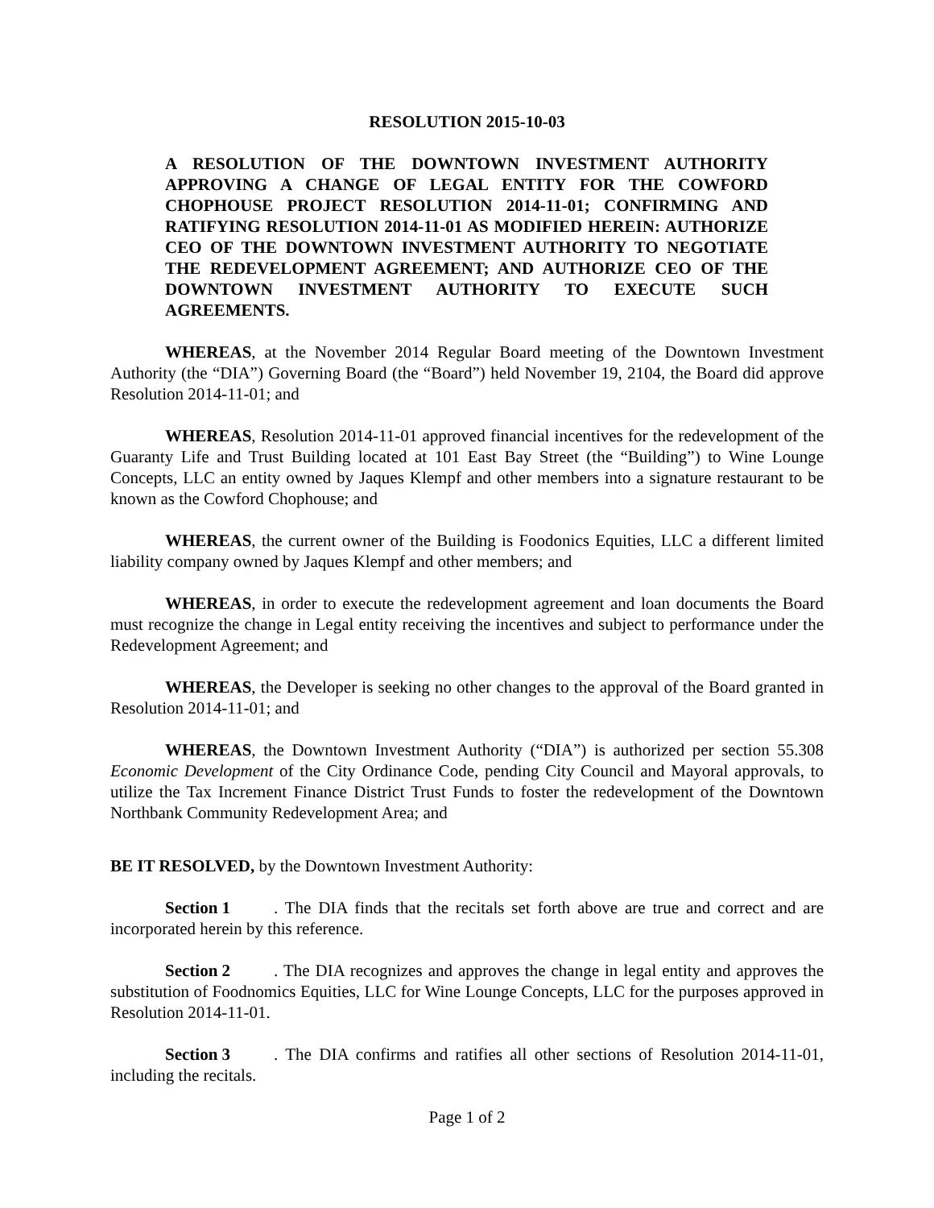RESOLUTION 2015-10-03
A RESOLUTION OF THE DOWNTOWN INVESTMENT AUTHORITY APPROVING A CHANGE OF LEGAL ENTITY FOR THE COWFORD CHOPHOUSE PROJECT RESOLUTION 2014-11-01; CONFIRMING AND RATIFYING RESOLUTION 2014-11-01 AS MODIFIED HEREIN: AUTHORIZE CEO OF THE DOWNTOWN INVESTMENT AUTHORITY TO NEGOTIATE THE REDEVELOPMENT AGREEMENT; AND AUTHORIZE CEO OF THE DOWNTOWN INVESTMENT AUTHORITY TO EXECUTE SUCH AGREEMENTS.
WHEREAS, at the November 2014 Regular Board meeting of the Downtown Investment Authority (the “DIA”) Governing Board (the “Board”) held November 19, 2104, the Board did approve Resolution 2014-11-01; and
WHEREAS, Resolution 2014-11-01 approved financial incentives for the redevelopment of the Guaranty Life and Trust Building located at 101 East Bay Street (the “Building”) to Wine Lounge Concepts, LLC an entity owned by Jaques Klempf and other members into a signature restaurant to be known as the Cowford Chophouse; and
WHEREAS, the current owner of the Building is Foodonics Equities, LLC a different limited liability company owned by Jaques Klempf and other members; and
WHEREAS, in order to execute the redevelopment agreement and loan documents the Board must recognize the change in Legal entity receiving the incentives and subject to performance under the Redevelopment Agreement; and
WHEREAS, the Developer is seeking no other changes to the approval of the Board granted in Resolution 2014-11-01; and
WHEREAS, the Downtown Investment Authority (“DIA”) is authorized per section 55.308 Economic Development of the City Ordinance Code, pending City Council and Mayoral approvals, to utilize the Tax Increment Finance District Trust Funds to foster the redevelopment of the Downtown Northbank Community Redevelopment Area; and
BE IT RESOLVED, by the Downtown Investment Authority:
Section 1. The DIA finds that the recitals set forth above are true and correct and are incorporated herein by this reference.
Section 2. The DIA recognizes and approves the change in legal entity and approves the substitution of Foodnomics Equities, LLC for Wine Lounge Concepts, LLC for the purposes approved in Resolution 2014-11-01.
Section 3. The DIA confirms and ratifies all other sections of Resolution 2014-11-01, including the recitals.
Page 1 of 2